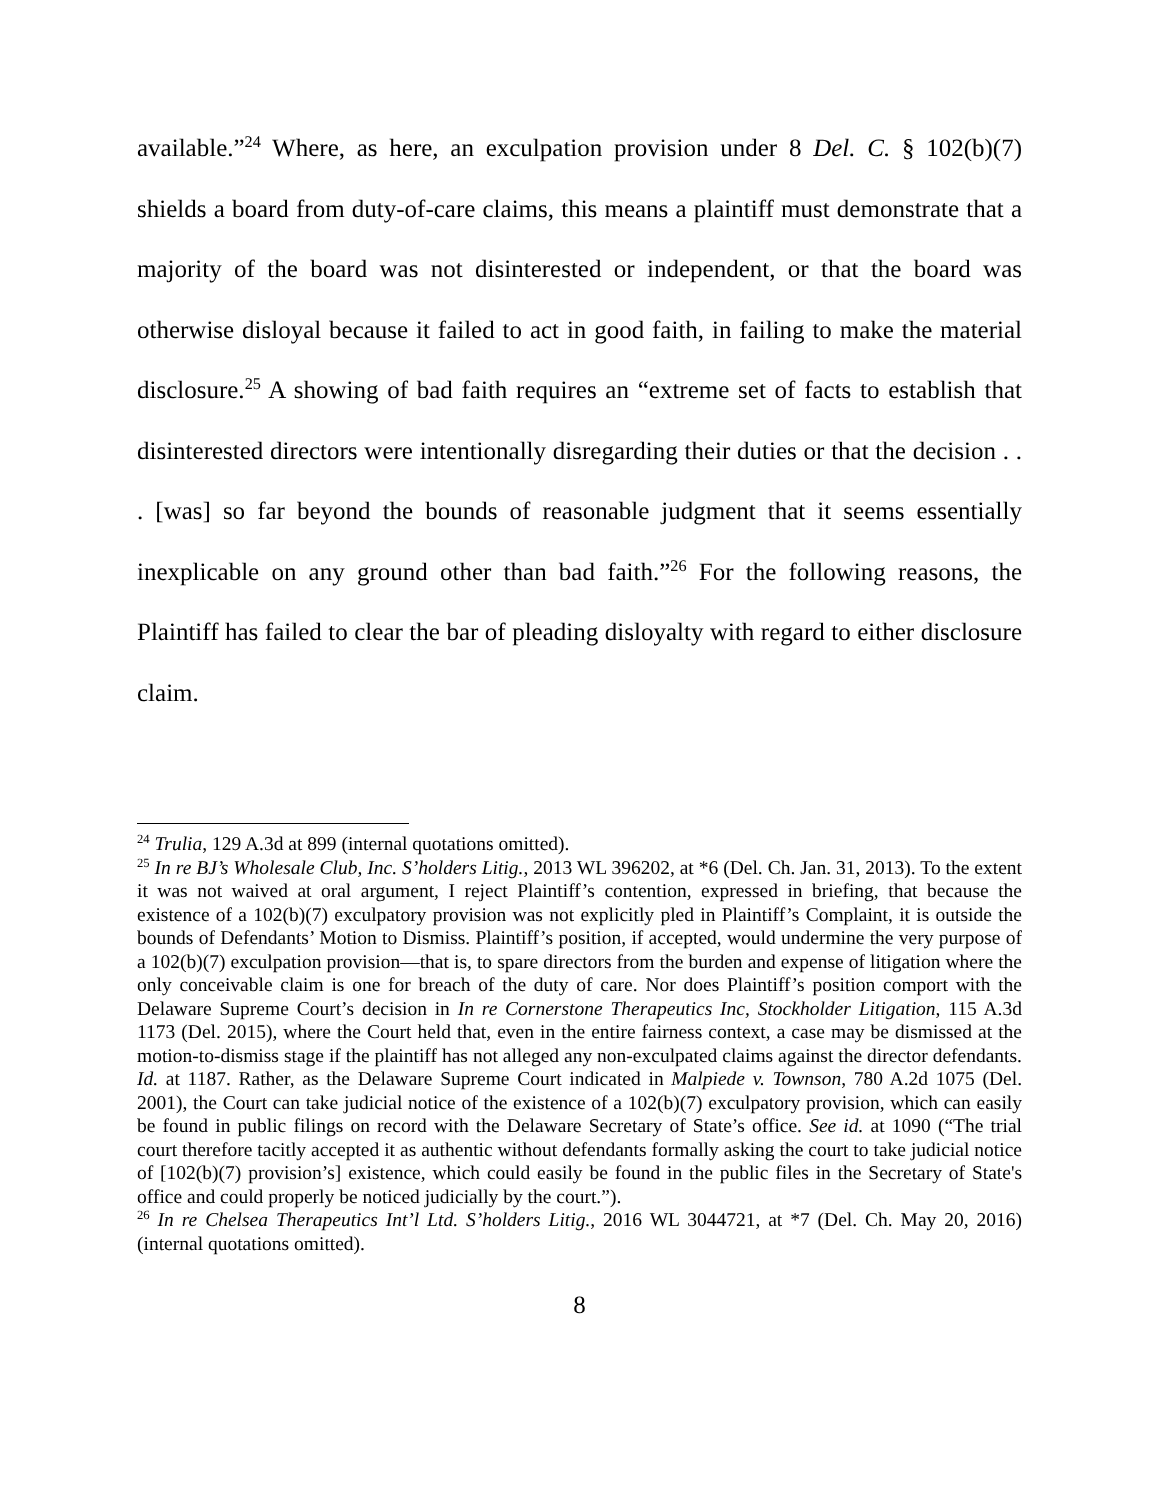available.”<sup>24</sup> Where, as here, an exculpation provision under 8 Del. C. § 102(b)(7) shields a board from duty-of-care claims, this means a plaintiff must demonstrate that a majority of the board was not disinterested or independent, or that the board was otherwise disloyal because it failed to act in good faith, in failing to make the material disclosure.<sup>25</sup> A showing of bad faith requires an “extreme set of facts to establish that disinterested directors were intentionally disregarding their duties or that the decision . . . [was] so far beyond the bounds of reasonable judgment that it seems essentially inexplicable on any ground other than bad faith.”<sup>26</sup> For the following reasons, the Plaintiff has failed to clear the bar of pleading disloyalty with regard to either disclosure claim.
<sup>24</sup> Trulia, 129 A.3d at 899 (internal quotations omitted).
<sup>25</sup> In re BJ’s Wholesale Club, Inc. S’holders Litig., 2013 WL 396202, at *6 (Del. Ch. Jan. 31, 2013). To the extent it was not waived at oral argument, I reject Plaintiff’s contention, expressed in briefing, that because the existence of a 102(b)(7) exculpatory provision was not explicitly pled in Plaintiff’s Complaint, it is outside the bounds of Defendants’ Motion to Dismiss. Plaintiff’s position, if accepted, would undermine the very purpose of a 102(b)(7) exculpation provision—that is, to spare directors from the burden and expense of litigation where the only conceivable claim is one for breach of the duty of care. Nor does Plaintiff’s position comport with the Delaware Supreme Court’s decision in In re Cornerstone Therapeutics Inc, Stockholder Litigation, 115 A.3d 1173 (Del. 2015), where the Court held that, even in the entire fairness context, a case may be dismissed at the motion-to-dismiss stage if the plaintiff has not alleged any non-exculpated claims against the director defendants. Id. at 1187. Rather, as the Delaware Supreme Court indicated in Malpiede v. Townson, 780 A.2d 1075 (Del. 2001), the Court can take judicial notice of the existence of a 102(b)(7) exculpatory provision, which can easily be found in public filings on record with the Delaware Secretary of State’s office. See id. at 1090 (“The trial court therefore tacitly accepted it as authentic without defendants formally asking the court to take judicial notice of [102(b)(7) provision’s] existence, which could easily be found in the public files in the Secretary of State's office and could properly be noticed judicially by the court.”).
<sup>26</sup> In re Chelsea Therapeutics Int’l Ltd. S’holders Litig., 2016 WL 3044721, at *7 (Del. Ch. May 20, 2016) (internal quotations omitted).
8